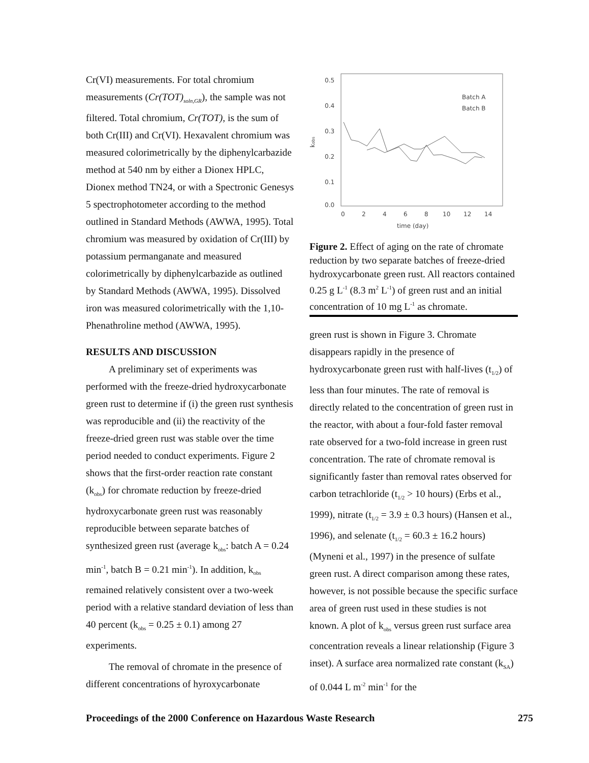Cr(VI) measurements. For total chromium measurements (Cr(TOT)<sub>soln,GR</sub>), the sample was not filtered. Total chromium, Cr(TOT), is the sum of both Cr(III) and Cr(VI). Hexavalent chromium was measured colorimetrically by the diphenylcarbazide method at 540 nm by either a Dionex HPLC, Dionex method TN24, or with a Spectronic Genesys 5 spectrophotometer according to the method outlined in Standard Methods (AWWA, 1995). Total chromium was measured by oxidation of Cr(III) by potassium permanganate and measured colorimetrically by diphenylcarbazide as outlined by Standard Methods (AWWA, 1995). Dissolved iron was measured colorimetrically with the 1,10-Phenathroline method (AWWA, 1995).
RESULTS AND DISCUSSION
A preliminary set of experiments was performed with the freeze-dried hydroxycarbonate green rust to determine if (i) the green rust synthesis was reproducible and (ii) the reactivity of the freeze-dried green rust was stable over the time period needed to conduct experiments. Figure 2 shows that the first-order reaction rate constant (k<sub>obs</sub>) for chromate reduction by freeze-dried hydroxycarbonate green rust was reasonably reproducible between separate batches of synthesized green rust (average k<sub>obs</sub>: batch A = 0.24 min<sup>-1</sup>, batch B = 0.21 min<sup>-1</sup>). In addition, k<sub>obs</sub> remained relatively consistent over a two-week period with a relative standard deviation of less than 40 percent (k<sub>obs</sub> = 0.25 ± 0.1) among 27 experiments.
The removal of chromate in the presence of different concentrations of hyroxycarbonate
0.5
0.4
0.3
0.2
0.1
0.0
kobs
0
2
4
6
8
10
12
14
time (day)
Batch A
Batch B
Figure 2. Effect of aging on the rate of chromate reduction by two separate batches of freeze-dried hydroxycarbonate green rust. All reactors contained 0.25 g L<sup>-1</sup> (8.3 m<sup>2</sup> L<sup>-1</sup>) of green rust and an initial concentration of 10 mg L<sup>-1</sup> as chromate.
green rust is shown in Figure 3. Chromate disappears rapidly in the presence of hydroxycarbonate green rust with half-lives (t<sub>1/2</sub>) of less than four minutes. The rate of removal is directly related to the concentration of green rust in the reactor, with about a four-fold faster removal rate observed for a two-fold increase in green rust concentration. The rate of chromate removal is significantly faster than removal rates observed for carbon tetrachloride (t<sub>1/2</sub> > 10 hours) (Erbs et al., 1999), nitrate (t<sub>1/2</sub> = 3.9 ± 0.3 hours) (Hansen et al., 1996), and selenate (t<sub>1/2</sub> = 60.3 ± 16.2 hours) (Myneni et al., 1997) in the presence of sulfate green rust. A direct comparison among these rates, however, is not possible because the specific surface area of green rust used in these studies is not known. A plot of k<sub>obs</sub> versus green rust surface area concentration reveals a linear relationship (Figure 3 inset). A surface area normalized rate constant (k<sub>SA</sub>) of 0.044 L m<sup>-2</sup> min<sup>-1</sup> for the
Proceedings of the 2000 Conference on Hazardous Waste Research 275